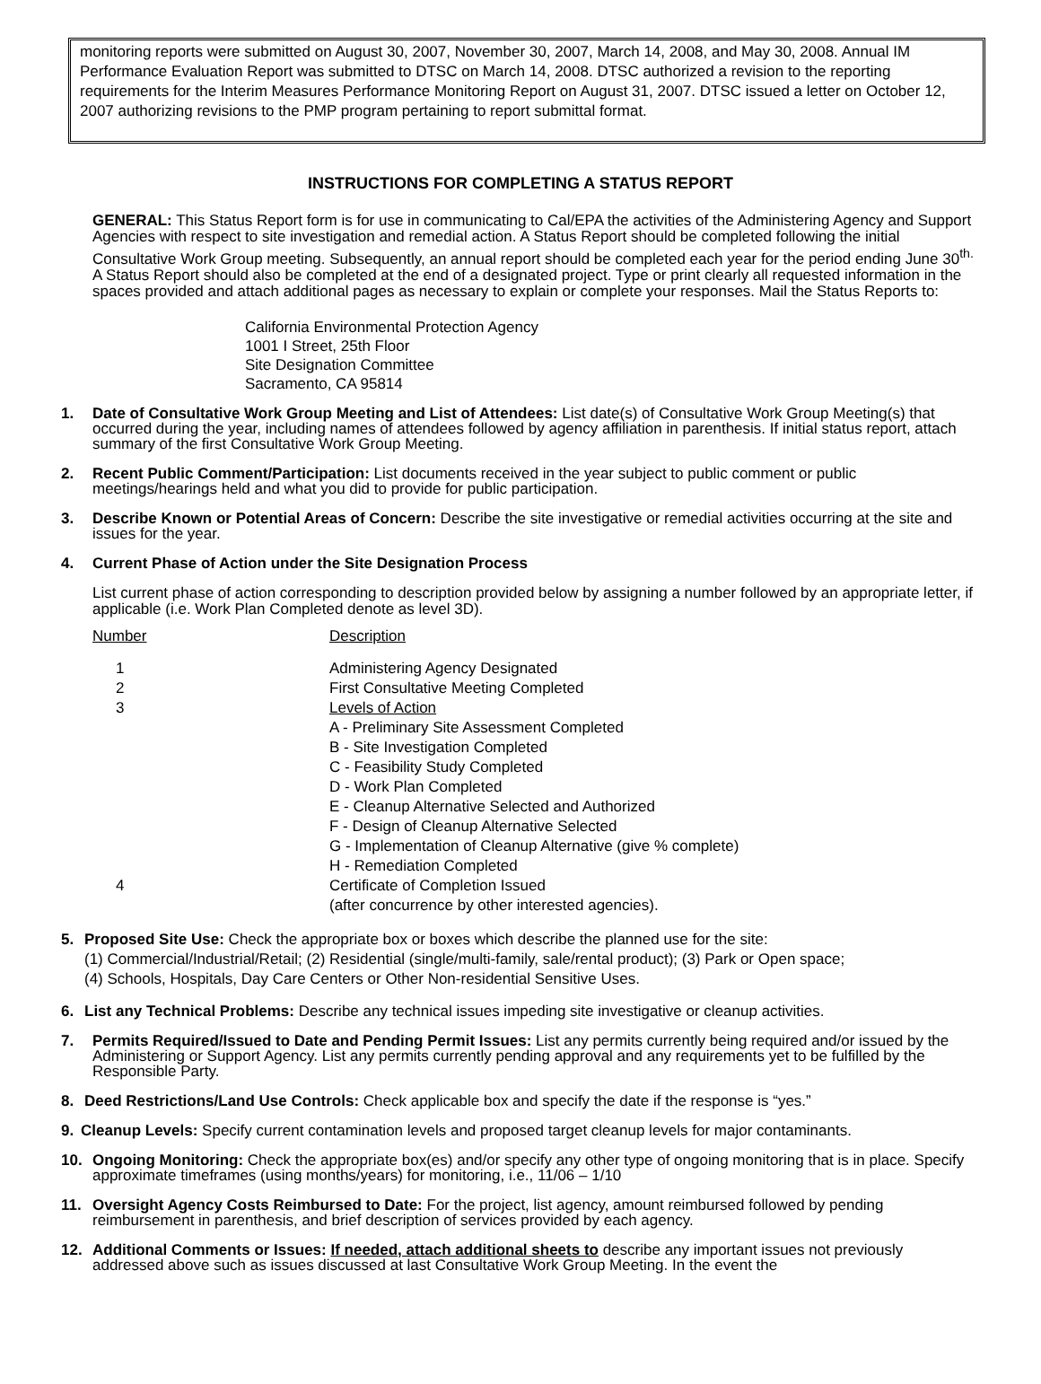monitoring reports were submitted on August 30, 2007, November 30, 2007, March 14, 2008, and May 30, 2008. Annual IM Performance Evaluation Report was submitted to DTSC on March 14, 2008. DTSC authorized a revision to the reporting requirements for the Interim Measures Performance Monitoring Report on August 31, 2007. DTSC issued a letter on October 12, 2007 authorizing revisions to the PMP program pertaining to report submittal format.
INSTRUCTIONS FOR COMPLETING A STATUS REPORT
GENERAL: This Status Report form is for use in communicating to Cal/EPA the activities of the Administering Agency and Support Agencies with respect to site investigation and remedial action. A Status Report should be completed following the initial Consultative Work Group meeting. Subsequently, an annual report should be completed each year for the period ending June 30<sup>th.</sup> A Status Report should also be completed at the end of a designated project. Type or print clearly all requested information in the spaces provided and attach additional pages as necessary to explain or complete your responses. Mail the Status Reports to:
California Environmental Protection Agency
1001 I Street, 25th Floor
Site Designation Committee
Sacramento, CA 95814
1. Date of Consultative Work Group Meeting and List of Attendees: List date(s) of Consultative Work Group Meeting(s) that occurred during the year, including names of attendees followed by agency affiliation in parenthesis. If initial status report, attach summary of the first Consultative Work Group Meeting.
2. Recent Public Comment/Participation: List documents received in the year subject to public comment or public meetings/hearings held and what you did to provide for public participation.
3. Describe Known or Potential Areas of Concern: Describe the site investigative or remedial activities occurring at the site and issues for the year.
4. Current Phase of Action under the Site Designation Process
List current phase of action corresponding to description provided below by assigning a number followed by an appropriate letter, if applicable (i.e. Work Plan Completed denote as level 3D).
| Number | Description |
| 1 | Administering Agency Designated |
| 2 | First Consultative Meeting Completed |
| 3 | Levels of Action A - Preliminary Site Assessment Completed B - Site Investigation Completed C - Feasibility Study Completed D - Work Plan Completed E - Cleanup Alternative Selected and Authorized F - Design of Cleanup Alternative Selected G - Implementation of Cleanup Alternative (give % complete) H - Remediation Completed |
| 4 | Certificate of Completion Issued (after concurrence by other interested agencies). |
5. Proposed Site Use: Check the appropriate box or boxes which describe the planned use for the site:
(1) Commercial/Industrial/Retail; (2) Residential (single/multi-family, sale/rental product); (3) Park or Open space;
(4) Schools, Hospitals, Day Care Centers or Other Non-residential Sensitive Uses.
6. List any Technical Problems: Describe any technical issues impeding site investigative or cleanup activities.
7. Permits Required/Issued to Date and Pending Permit Issues: List any permits currently being required and/or issued by the Administering or Support Agency. List any permits currently pending approval and any requirements yet to be fulfilled by the Responsible Party.
8. Deed Restrictions/Land Use Controls: Check applicable box and specify the date if the response is “yes.”
9. Cleanup Levels: Specify current contamination levels and proposed target cleanup levels for major contaminants.
10. Ongoing Monitoring: Check the appropriate box(es) and/or specify any other type of ongoing monitoring that is in place. Specify approximate timeframes (using months/years) for monitoring, i.e., 11/06 – 1/10
11. Oversight Agency Costs Reimbursed to Date: For the project, list agency, amount reimbursed followed by pending reimbursement in parenthesis, and brief description of services provided by each agency.
12. Additional Comments or Issues: If needed, attach additional sheets to describe any important issues not previously addressed above such as issues discussed at last Consultative Work Group Meeting. In the event the